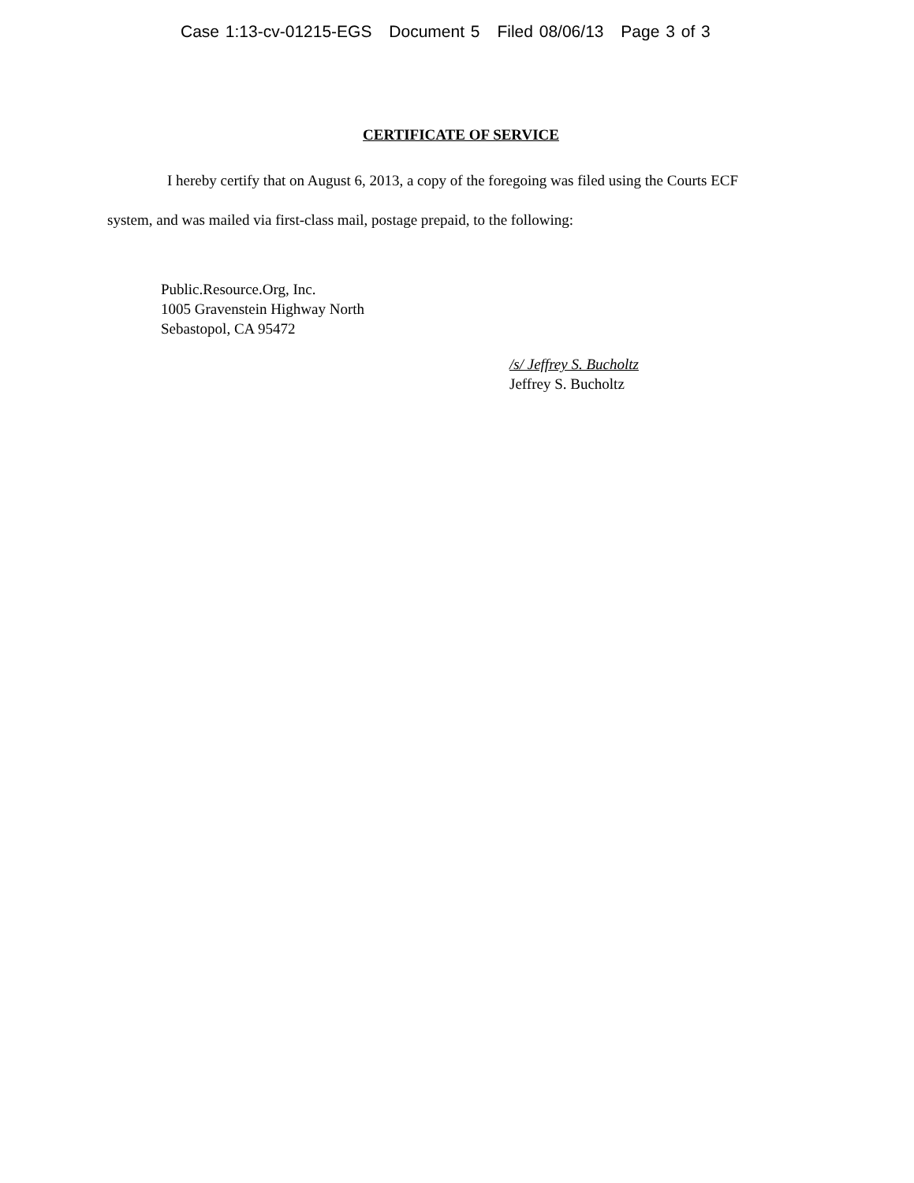Case 1:13-cv-01215-EGS Document 5 Filed 08/06/13 Page 3 of 3
CERTIFICATE OF SERVICE
I hereby certify that on August 6, 2013, a copy of the foregoing was filed using the Courts ECF system, and was mailed via first-class mail, postage prepaid, to the following:
Public.Resource.Org, Inc.
1005 Gravenstein Highway North
Sebastopol, CA 95472
/s/ Jeffrey S. Bucholtz
Jeffrey S. Bucholtz